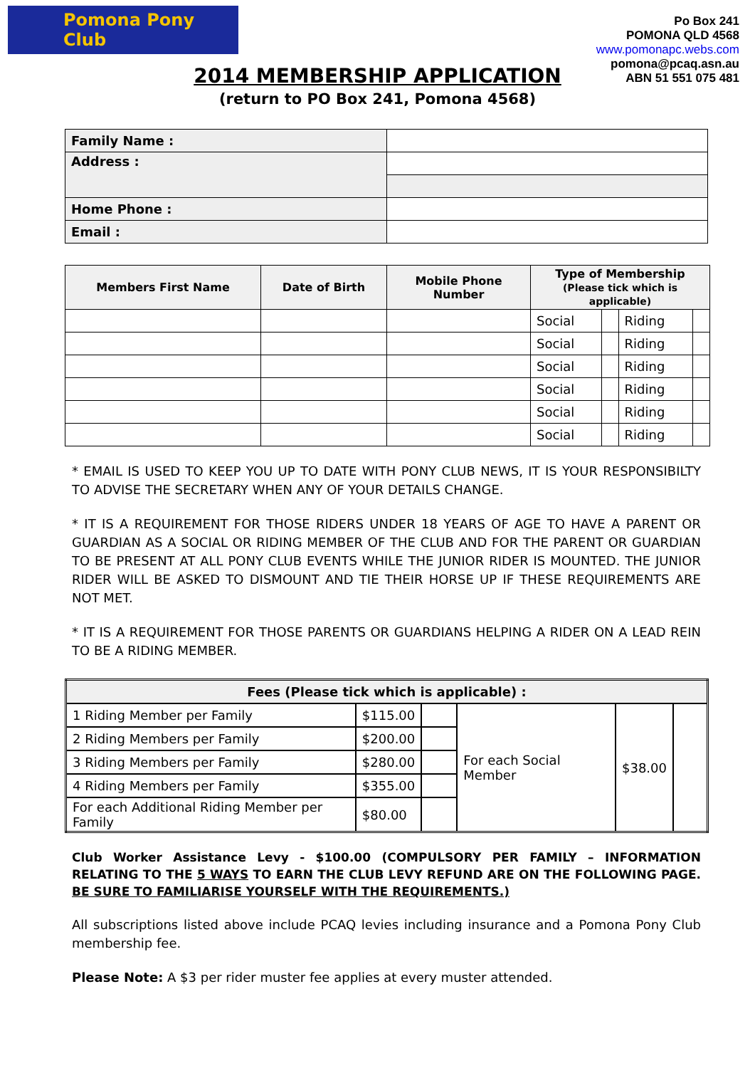Pomona Pony Club
Po Box 241
POMONA QLD 4568
www.pomonapc.webs.com
pomona@pcaq.asn.au
ABN 51 551 075 481
2014 MEMBERSHIP APPLICATION
(return to PO Box 241, Pomona 4568)
| Family Name : | |
| Address : | |
| Home Phone : | |
| Email : | |
| Members First Name | Date of Birth | Mobile Phone Number | Type of Membership (Please tick which is applicable) | | | |
| --- | --- | --- | --- | --- | --- | --- |
| | | | Social | | Riding | |
| | | | Social | | Riding | |
| | | | Social | | Riding | |
| | | | Social | | Riding | |
| | | | Social | | Riding | |
| | | | Social | | Riding | |
* EMAIL IS USED TO KEEP YOU UP TO DATE WITH PONY CLUB NEWS, IT IS YOUR RESPONSIBILTY TO ADVISE THE SECRETARY WHEN ANY OF YOUR DETAILS CHANGE.
* IT IS A REQUIREMENT FOR THOSE RIDERS UNDER 18 YEARS OF AGE TO HAVE A PARENT OR GUARDIAN AS A SOCIAL OR RIDING MEMBER OF THE CLUB AND FOR THE PARENT OR GUARDIAN TO BE PRESENT AT ALL PONY CLUB EVENTS WHILE THE JUNIOR RIDER IS MOUNTED. THE JUNIOR RIDER WILL BE ASKED TO DISMOUNT AND TIE THEIR HORSE UP IF THESE REQUIREMENTS ARE NOT MET.
* IT IS A REQUIREMENT FOR THOSE PARENTS OR GUARDIANS HELPING A RIDER ON A LEAD REIN TO BE A RIDING MEMBER.
| Fees (Please tick which is applicable) : | | | | | |
| --- | --- | --- | --- | --- | --- |
| 1 Riding Member per Family | $115.00 | | For each Social Member | $38.00 | |
| 2 Riding Members per Family | $200.00 | | | | |
| 3 Riding Members per Family | $280.00 | | | | |
| 4 Riding Members per Family | $355.00 | | | | |
| For each Additional Riding Member per Family | $80.00 | | | | |
Club Worker Assistance Levy - $100.00 (COMPULSORY PER FAMILY – INFORMATION RELATING TO THE 5 WAYS TO EARN THE CLUB LEVY REFUND ARE ON THE FOLLOWING PAGE. BE SURE TO FAMILIARISE YOURSELF WITH THE REQUIREMENTS.)
All subscriptions listed above include PCAQ levies including insurance and a Pomona Pony Club membership fee.
Please Note: A $3 per rider muster fee applies at every muster attended.